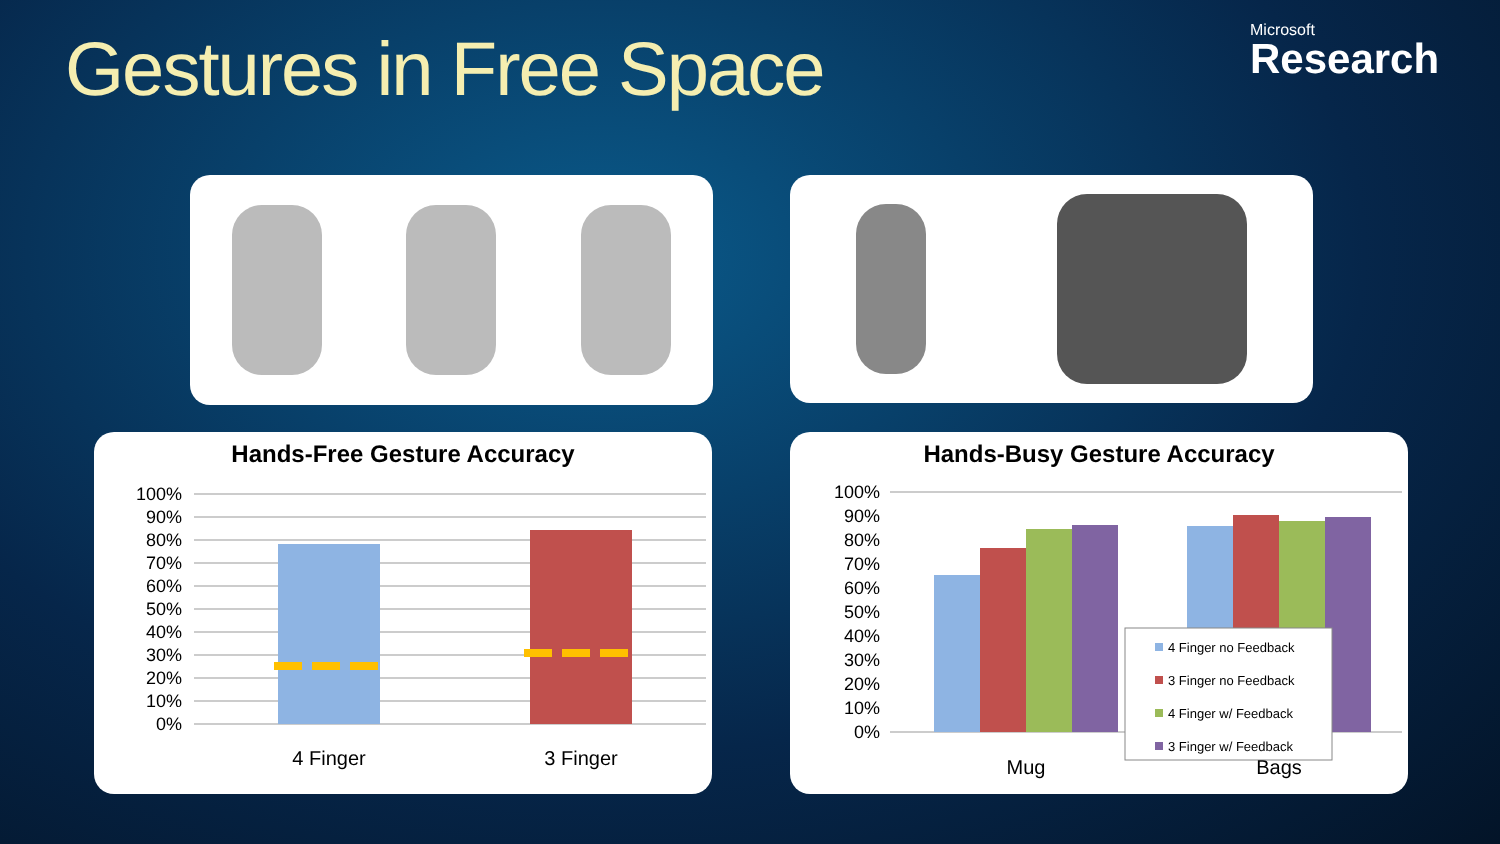Gestures in Free Space Microsoft
Research
Hands-Free Gesture Accuracy
100%
90%
80%
70%
60%
50%
40%
30%
20%
10%
0%
4 Finger
3 Finger
Hands-Busy Gesture Accuracy
100%
90%
80%
70%
60%
50%
40%
30%
20%
10%
0%
4 Finger no Feedback
3 Finger no Feedback
4 Finger w/ Feedback
3 Finger w/ Feedback
Mug
Bags